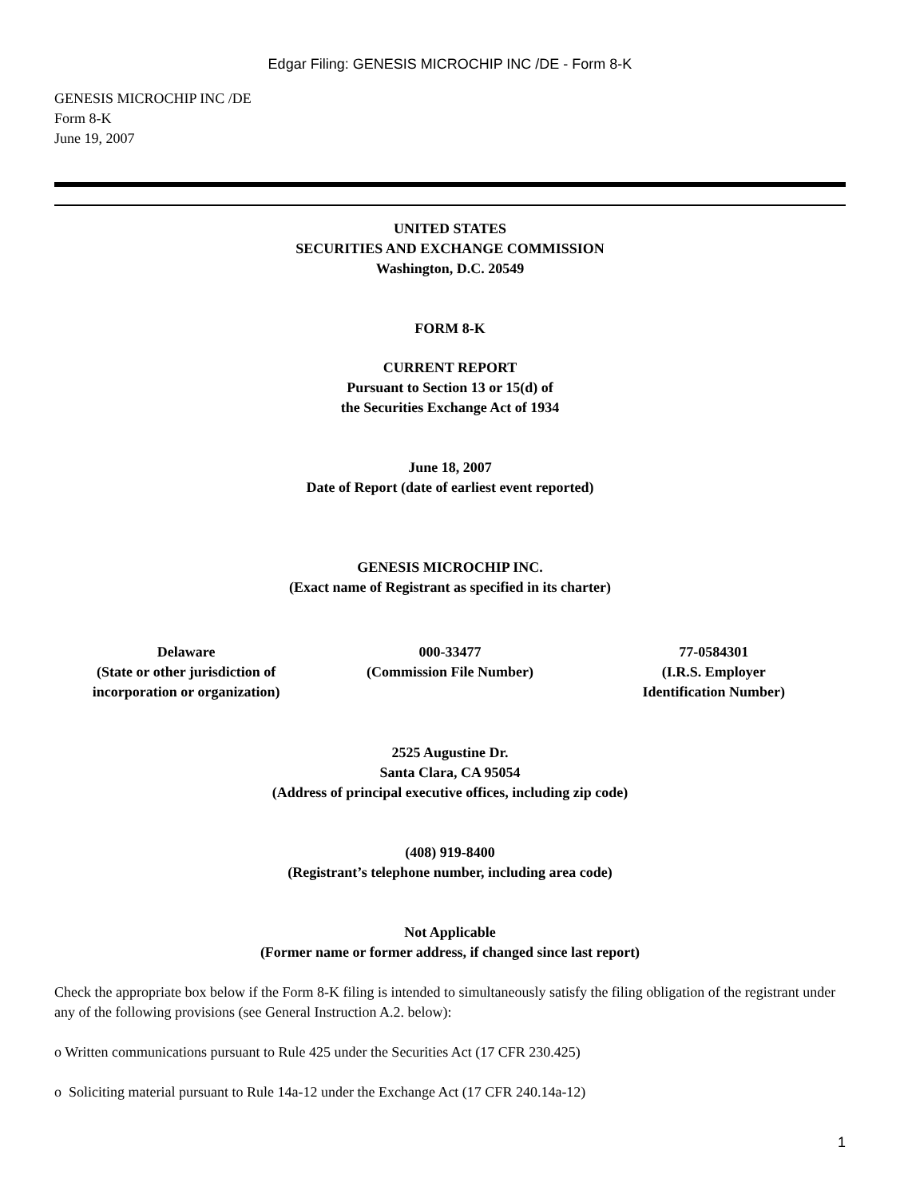Edgar Filing: GENESIS MICROCHIP INC /DE - Form 8-K
GENESIS MICROCHIP INC /DE
Form 8-K
June 19, 2007
UNITED STATES
SECURITIES AND EXCHANGE COMMISSION
Washington, D.C. 20549
FORM 8-K
CURRENT REPORT
Pursuant to Section 13 or 15(d) of
the Securities Exchange Act of 1934
June 18, 2007
Date of Report (date of earliest event reported)
GENESIS MICROCHIP INC.
(Exact name of Registrant as specified in its charter)
| Delaware (State or other jurisdiction of incorporation or organization) | 000-33477 (Commission File Number) | 77-0584301 (I.R.S. Employer Identification Number) |
2525 Augustine Dr.
Santa Clara, CA 95054
(Address of principal executive offices, including zip code)
(408) 919-8400
(Registrant’s telephone number, including area code)
Not Applicable
(Former name or former address, if changed since last report)
Check the appropriate box below if the Form 8-K filing is intended to simultaneously satisfy the filing obligation of the registrant under any of the following provisions (see General Instruction A.2. below):
o Written communications pursuant to Rule 425 under the Securities Act (17 CFR 230.425)
o Soliciting material pursuant to Rule 14a-12 under the Exchange Act (17 CFR 240.14a-12)
1